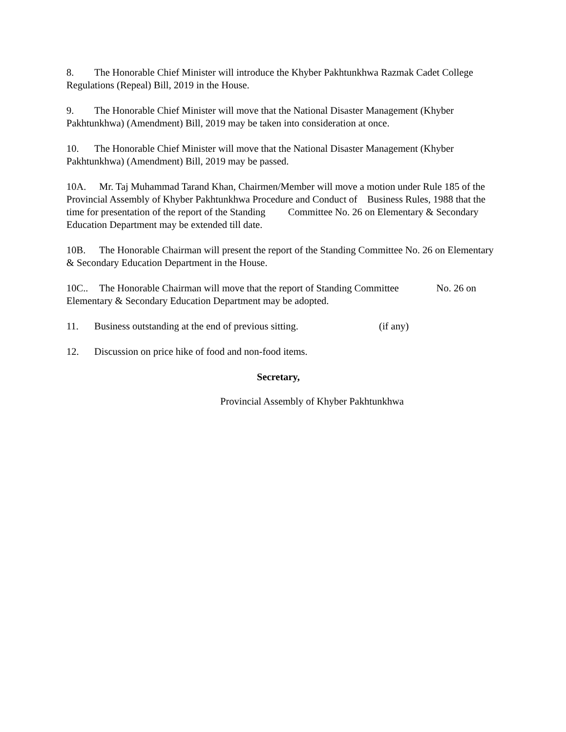8. The Honorable Chief Minister will introduce the Khyber Pakhtunkhwa Razmak Cadet College Regulations (Repeal) Bill, 2019 in the House.
9. The Honorable Chief Minister will move that the National Disaster Management (Khyber Pakhtunkhwa) (Amendment) Bill, 2019 may be taken into consideration at once.
10. The Honorable Chief Minister will move that the National Disaster Management (Khyber Pakhtunkhwa) (Amendment) Bill, 2019 may be passed.
10A. Mr. Taj Muhammad Tarand Khan, Chairmen/Member will move a motion under Rule 185 of the Provincial Assembly of Khyber Pakhtunkhwa Procedure and Conduct of Business Rules, 1988 that the time for presentation of the report of the Standing Committee No. 26 on Elementary & Secondary Education Department may be extended till date.
10B. The Honorable Chairman will present the report of the Standing Committee No. 26 on Elementary & Secondary Education Department in the House.
10C.. The Honorable Chairman will move that the report of Standing Committee No. 26 on Elementary & Secondary Education Department may be adopted.
11. Business outstanding at the end of previous sitting. (if any)
12. Discussion on price hike of food and non-food items.
Secretary,
Provincial Assembly of Khyber Pakhtunkhwa